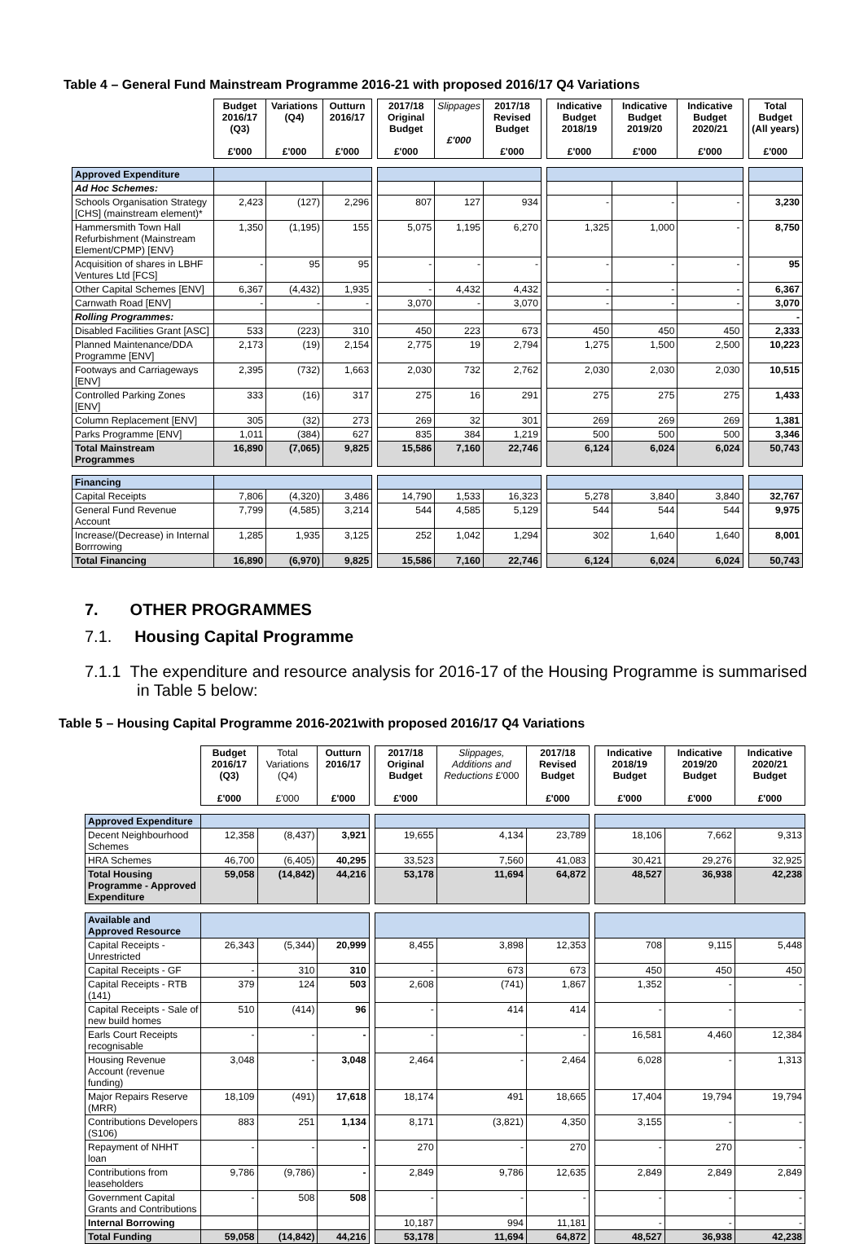Table 4 – General Fund Mainstream Programme 2016-21 with proposed 2016/17 Q4 Variations
| | Budget 2016/17 (Q3) £'000 | Variations (Q4) £'000 | Outturn 2016/17 £'000 | | 2017/18 Original Budget £'000 | Slippages £'000 | 2017/18 Revised Budget £'000 | | Indicative Budget 2018/19 £'000 | Indicative Budget 2019/20 £'000 | Indicative Budget 2020/21 £'000 | | Total Budget (All years) £'000 |
| Approved Expenditure | | | | | | | | | | | | | |
| Ad Hoc Schemes: | | | | | | | | | | | | | |
| Schools Organisation Strategy [CHS] (mainstream element)* | 2,423 | (127) | 2,296 | | 807 | 127 | 934 | | - | - | - | | 3,230 |
| Hammersmith Town Hall Refurbishment (Mainstream Element/CPMP) [ENV} | 1,350 | (1,195) | 155 | | 5,075 | 1,195 | 6,270 | | 1,325 | 1,000 | - | | 8,750 |
| Acquisition of shares in LBHF Ventures Ltd [FCS] | - | 95 | 95 | | - | - | - | | - | - | - | | 95 |
| Other Capital Schemes [ENV] | 6,367 | (4,432) | 1,935 | | - | 4,432 | 4,432 | | - | - | - | | 6,367 |
| Carnwath Road [ENV] | - | - | - | | 3,070 | - | 3,070 | | - | - | - | | 3,070 |
| Rolling Programmes: | | | | | | | | | | | | | - |
| Disabled Facilities Grant [ASC] | 533 | (223) | 310 | | 450 | 223 | 673 | | 450 | 450 | 450 | | 2,333 |
| Planned Maintenance/DDA Programme [ENV] | 2,173 | (19) | 2,154 | | 2,775 | 19 | 2,794 | | 1,275 | 1,500 | 2,500 | | 10,223 |
| Footways and Carriageways [ENV] | 2,395 | (732) | 1,663 | | 2,030 | 732 | 2,762 | | 2,030 | 2,030 | 2,030 | | 10,515 |
| Controlled Parking Zones [ENV] | 333 | (16) | 317 | | 275 | 16 | 291 | | 275 | 275 | 275 | | 1,433 |
| Column Replacement [ENV] | 305 | (32) | 273 | | 269 | 32 | 301 | | 269 | 269 | 269 | | 1,381 |
| Parks Programme [ENV] | 1,011 | (384) | 627 | | 835 | 384 | 1,219 | | 500 | 500 | 500 | | 3,346 |
| Total Mainstream Programmes | 16,890 | (7,065) | 9,825 | | 15,586 | 7,160 | 22,746 | | 6,124 | 6,024 | 6,024 | | 50,743 |
| Financing | | | | | | | | | | | | | |
| Capital Receipts | 7,806 | (4,320) | 3,486 | | 14,790 | 1,533 | 16,323 | | 5,278 | 3,840 | 3,840 | | 32,767 |
| General Fund Revenue Account | 7,799 | (4,585) | 3,214 | | 544 | 4,585 | 5,129 | | 544 | 544 | 544 | | 9,975 |
| Increase/(Decrease) in Internal Borrrowing | 1,285 | 1,935 | 3,125 | | 252 | 1,042 | 1,294 | | 302 | 1,640 | 1,640 | | 8,001 |
| Total Financing | 16,890 | (6,970) | 9,825 | | 15,586 | 7,160 | 22,746 | | 6,124 | 6,024 | 6,024 | | 50,743 |
7. OTHER PROGRAMMES
7.1. Housing Capital Programme
7.1.1 The expenditure and resource analysis for 2016-17 of the Housing Programme is summarised in Table 5 below:
Table 5 – Housing Capital Programme 2016-2021with proposed 2016/17 Q4 Variations
| | Budget 2016/17 (Q3) £'000 | Total Variations (Q4) £'000 | Outturn 2016/17 £'000 | | 2017/18 Original Budget £'000 | Slippages, Additions and Reductions £'000 | 2017/18 Revised Budget £'000 | | Indicative 2018/19 Budget £'000 | Indicative 2019/20 Budget £'000 | Indicative 2020/21 Budget £'000 |
| Approved Expenditure | | | | | | | | | | | |
| Decent Neighbourhood Schemes | 12,358 | (8,437) | 3,921 | | 19,655 | 4,134 | 23,789 | | 18,106 | 7,662 | 9,313 |
| HRA Schemes | 46,700 | (6,405) | 40,295 | | 33,523 | 7,560 | 41,083 | | 30,421 | 29,276 | 32,925 |
| Total Housing Programme - Approved Expenditure | 59,058 | (14,842) | 44,216 | | 53,178 | 11,694 | 64,872 | | 48,527 | 36,938 | 42,238 |
| Available and Approved Resource | | | | | | | | | | | |
| Capital Receipts - Unrestricted | 26,343 | (5,344) | 20,999 | | 8,455 | 3,898 | 12,353 | | 708 | 9,115 | 5,448 |
| Capital Receipts - GF | - | 310 | 310 | | - | 673 | 673 | | 450 | 450 | 450 |
| Capital Receipts - RTB (141) | 379 | 124 | 503 | | 2,608 | (741) | 1,867 | | 1,352 | - | - |
| Capital Receipts - Sale of new build homes | 510 | (414) | 96 | | - | 414 | 414 | | - | - | - |
| Earls Court Receipts recognisable | - | - | - | | - | - | - | | 16,581 | 4,460 | 12,384 |
| Housing Revenue Account (revenue funding) | 3,048 | - | 3,048 | | 2,464 | - | 2,464 | | 6,028 | - | 1,313 |
| Major Repairs Reserve (MRR) | 18,109 | (491) | 17,618 | | 18,174 | 491 | 18,665 | | 17,404 | 19,794 | 19,794 |
| Contributions Developers (S106) | 883 | 251 | 1,134 | | 8,171 | (3,821) | 4,350 | | 3,155 | - | - |
| Repayment of NHHT loan | - | - | - | | 270 | - | 270 | | - | 270 | - |
| Contributions from leaseholders | 9,786 | (9,786) | - | | 2,849 | 9,786 | 12,635 | | 2,849 | 2,849 | 2,849 |
| Government Capital Grants and Contributions | - | 508 | 508 | | - | - | - | | - | - | - |
| Internal Borrowing | | | | | 10,187 | 994 | 11,181 | | - | - | - |
| Total Funding | 59,058 | (14,842) | 44,216 | | 53,178 | 11,694 | 64,872 | | 48,527 | 36,938 | 42,238 |